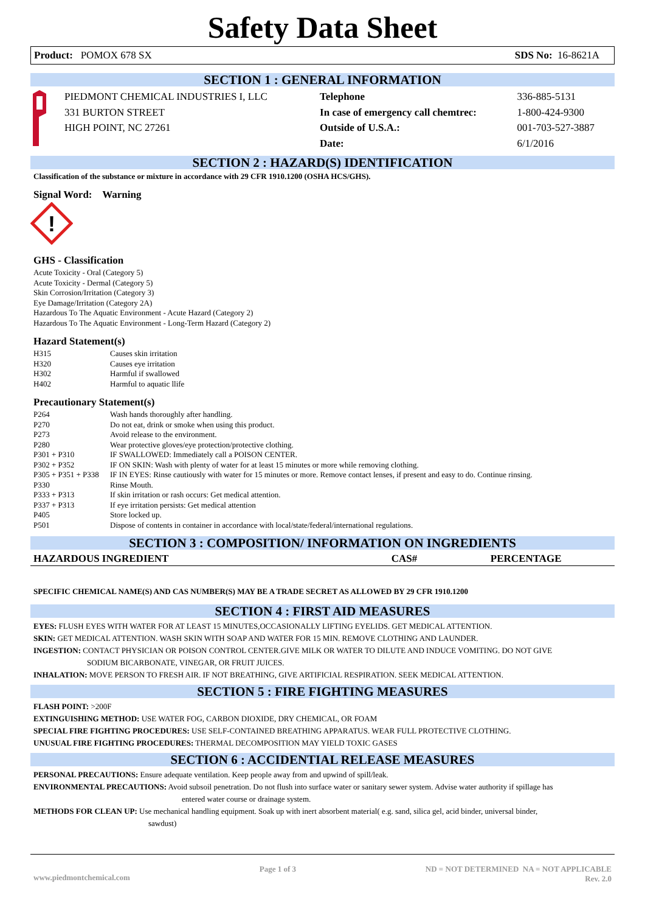Safety Data Sheet
Product: POMOX 678 SX SDS No: 16-8621A
SECTION 1 : GENERAL INFORMATION
| | PIEDMONT CHEMICAL INDUSTRIES I, LLC 331 BURTON STREET HIGH POINT, NC 27261 | Telephone In case of emergency call chemtrec: Outside of U.S.A.: Date: | 336-885-5131 1-800-424-9300 001-703-527-3887 6/1/2016 |
SECTION 2 : HAZARD(S) IDENTIFICATION
Classification of the substance or mixture in accordance with 29 CFR 1910.1200 (OSHA HCS/GHS).
Signal Word: Warning
!
GHS - Classification
Acute Toxicity - Oral (Category 5)
Acute Toxicity - Dermal (Category 5)
Skin Corrosion/Irritation (Category 3)
Eye Damage/Irritation (Category 2A)
Hazardous To The Aquatic Environment - Acute Hazard (Category 2)
Hazardous To The Aquatic Environment - Long-Term Hazard (Category 2)
Hazard Statement(s)
| H315 | Causes skin irritation |
| H320 | Causes eye irritation |
| H302 | Harmful if swallowed |
| H402 | Harmful to aquatic llife |
Precautionary Statement(s)
| P264 | Wash hands thoroughly after handling. |
| P270 | Do not eat, drink or smoke when using this product. |
| P273 | Avoid release to the environment. |
| P280 | Wear protective gloves/eye protection/protective clothing. |
| P301 + P310 | IF SWALLOWED: Immediately call a POISON CENTER. |
| P302 + P352 | IF ON SKIN: Wash with plenty of water for at least 15 minutes or more while removing clothing. |
| P305 + P351 + P338 | IF IN EYES: Rinse cautiously with water for 15 minutes or more. Remove contact lenses, if present and easy to do. Continue rinsing. |
| P330 | Rinse Mouth. |
| P333 + P313 | If skin irritation or rash occurs: Get medical attention. |
| P337 + P313 | If eye irritation persists: Get medical attention |
| P405 | Store locked up. |
| P501 | Dispose of contents in container in accordance with local/state/federal/international regulations. |
SECTION 3 : COMPOSITION/ INFORMATION ON INGREDIENTS
| HAZARDOUS INGREDIENT | CAS# | PERCENTAGE |
| --- | --- | --- |
SPECIFIC CHEMICAL NAME(S) AND CAS NUMBER(S) MAY BE A TRADE SECRET AS ALLOWED BY 29 CFR 1910.1200
SECTION 4 : FIRST AID MEASURES
EYES: FLUSH EYES WITH WATER FOR AT LEAST 15 MINUTES,OCCASIONALLY LIFTING EYELIDS. GET MEDICAL ATTENTION.
SKIN: GET MEDICAL ATTENTION. WASH SKIN WITH SOAP AND WATER FOR 15 MIN. REMOVE CLOTHING AND LAUNDER.
INGESTION: CONTACT PHYSICIAN OR POISON CONTROL CENTER.GIVE MILK OR WATER TO DILUTE AND INDUCE VOMITING. DO NOT GIVE
SODIUM BICARBONATE, VINEGAR, OR FRUIT JUICES.
INHALATION: MOVE PERSON TO FRESH AIR. IF NOT BREATHING, GIVE ARTIFICIAL RESPIRATION. SEEK MEDICAL ATTENTION.
SECTION 5 : FIRE FIGHTING MEASURES
FLASH POINT: >200F
EXTINGUISHING METHOD: USE WATER FOG, CARBON DIOXIDE, DRY CHEMICAL, OR FOAM
SPECIAL FIRE FIGHTING PROCEDURES: USE SELF-CONTAINED BREATHING APPARATUS. WEAR FULL PROTECTIVE CLOTHING.
UNUSUAL FIRE FIGHTING PROCEDURES: THERMAL DECOMPOSITION MAY YIELD TOXIC GASES
SECTION 6 : ACCIDENTIAL RELEASE MEASURES
PERSONAL PRECAUTIONS: Ensure adequate ventilation. Keep people away from and upwind of spill/leak.
ENVIRONMENTAL PRECAUTIONS: Avoid subsoil penetration. Do not flush into surface water or sanitary sewer system. Advise water authority if spillage has
entered water course or drainage system.
METHODS FOR CLEAN UP: Use mechanical handling equipment. Soak up with inert absorbent material( e.g. sand, silica gel, acid binder, universal binder,
sawdust)
www.piedmontchemical.com Page 1 of 3 ND = NOT DETERMINED NA = NOT APPLICABLE
Rev. 2.0